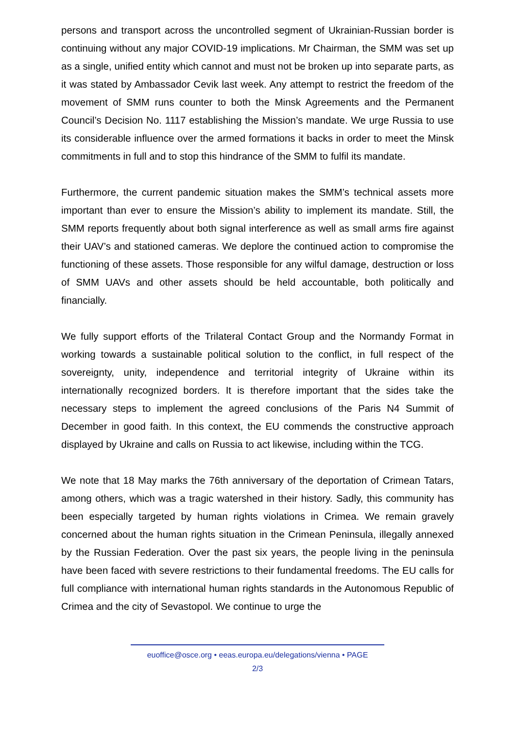persons and transport across the uncontrolled segment of Ukrainian-Russian border is continuing without any major COVID-19 implications. Mr Chairman, the SMM was set up as a single, unified entity which cannot and must not be broken up into separate parts, as it was stated by Ambassador Cevik last week. Any attempt to restrict the freedom of the movement of SMM runs counter to both the Minsk Agreements and the Permanent Council’s Decision No. 1117 establishing the Mission’s mandate. We urge Russia to use its considerable influence over the armed formations it backs in order to meet the Minsk commitments in full and to stop this hindrance of the SMM to fulfil its mandate.
Furthermore, the current pandemic situation makes the SMM’s technical assets more important than ever to ensure the Mission’s ability to implement its mandate. Still, the SMM reports frequently about both signal interference as well as small arms fire against their UAV’s and stationed cameras. We deplore the continued action to compromise the functioning of these assets. Those responsible for any wilful damage, destruction or loss of SMM UAVs and other assets should be held accountable, both politically and financially.
We fully support efforts of the Trilateral Contact Group and the Normandy Format in working towards a sustainable political solution to the conflict, in full respect of the sovereignty, unity, independence and territorial integrity of Ukraine within its internationally recognized borders. It is therefore important that the sides take the necessary steps to implement the agreed conclusions of the Paris N4 Summit of December in good faith. In this context, the EU commends the constructive approach displayed by Ukraine and calls on Russia to act likewise, including within the TCG.
We note that 18 May marks the 76th anniversary of the deportation of Crimean Tatars, among others, which was a tragic watershed in their history. Sadly, this community has been especially targeted by human rights violations in Crimea. We remain gravely concerned about the human rights situation in the Crimean Peninsula, illegally annexed by the Russian Federation. Over the past six years, the people living in the peninsula have been faced with severe restrictions to their fundamental freedoms. The EU calls for full compliance with international human rights standards in the Autonomous Republic of Crimea and the city of Sevastopol. We continue to urge the
euoffice@osce.org • eeas.europa.eu/delegations/vienna • PAGE
2/3